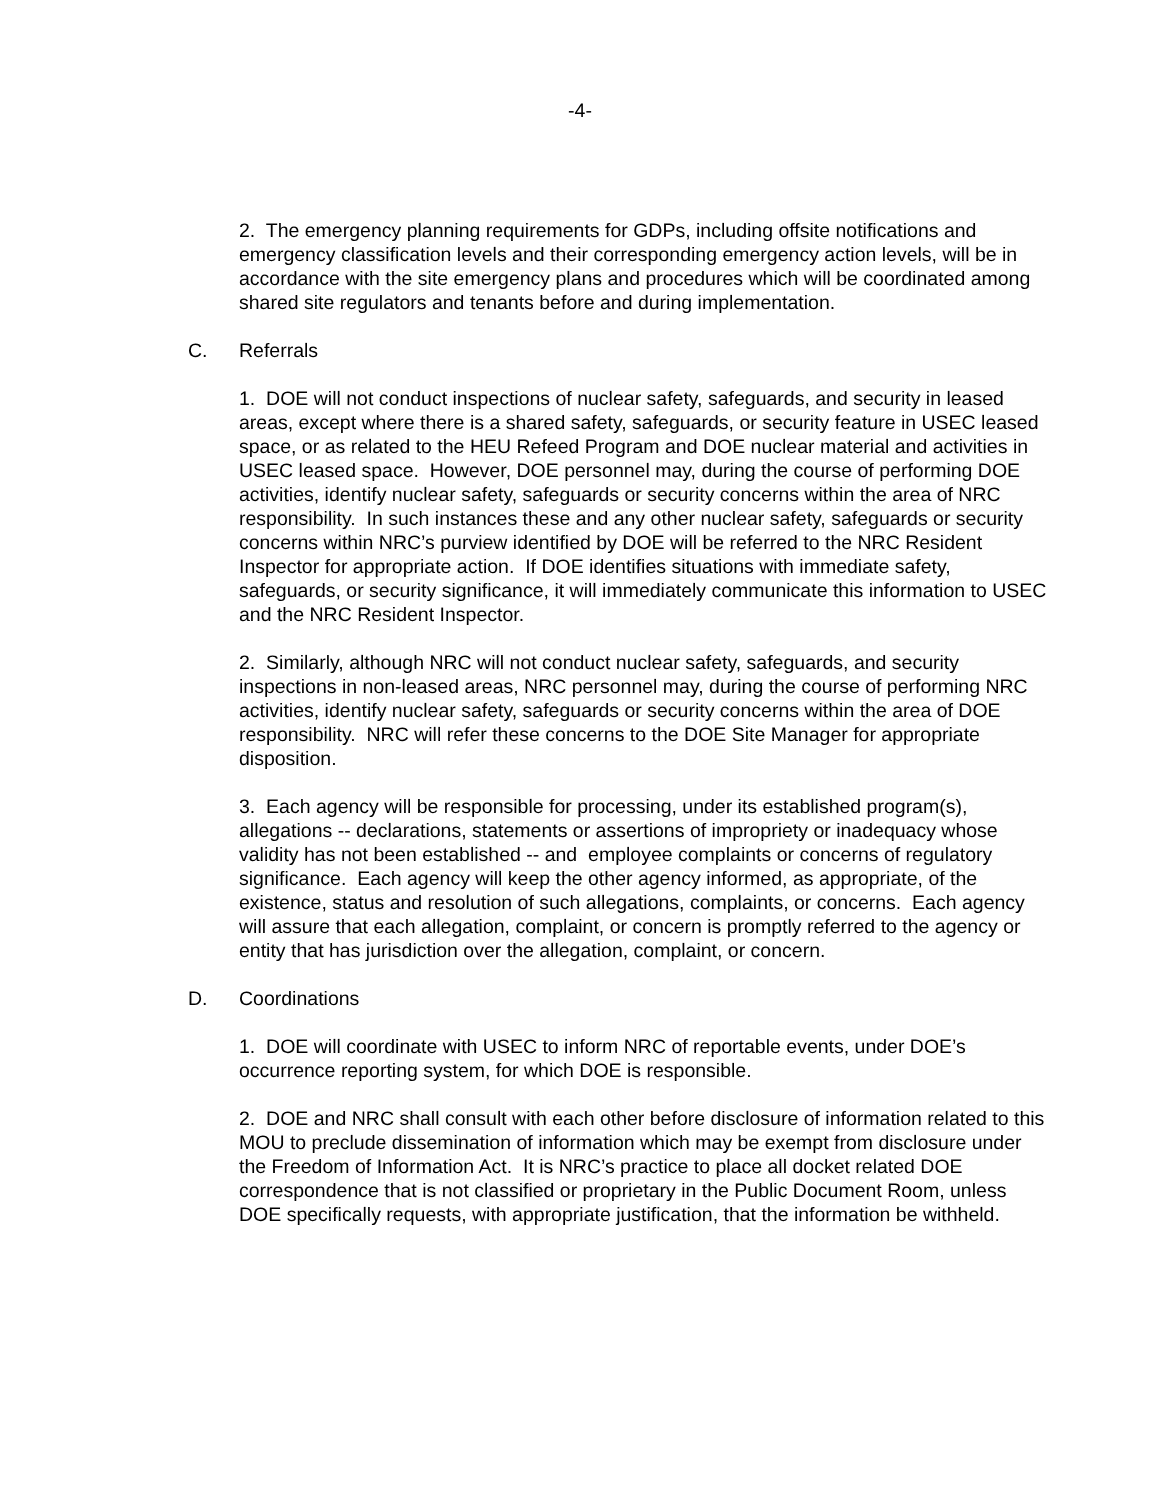-4-
2. The emergency planning requirements for GDPs, including offsite notifications and emergency classification levels and their corresponding emergency action levels, will be in accordance with the site emergency plans and procedures which will be coordinated among shared site regulators and tenants before and during implementation.
C. Referrals
1. DOE will not conduct inspections of nuclear safety, safeguards, and security in leased areas, except where there is a shared safety, safeguards, or security feature in USEC leased space, or as related to the HEU Refeed Program and DOE nuclear material and activities in USEC leased space. However, DOE personnel may, during the course of performing DOE activities, identify nuclear safety, safeguards or security concerns within the area of NRC responsibility. In such instances these and any other nuclear safety, safeguards or security concerns within NRC’s purview identified by DOE will be referred to the NRC Resident Inspector for appropriate action. If DOE identifies situations with immediate safety, safeguards, or security significance, it will immediately communicate this information to USEC and the NRC Resident Inspector.
2. Similarly, although NRC will not conduct nuclear safety, safeguards, and security inspections in non-leased areas, NRC personnel may, during the course of performing NRC activities, identify nuclear safety, safeguards or security concerns within the area of DOE responsibility. NRC will refer these concerns to the DOE Site Manager for appropriate disposition.
3. Each agency will be responsible for processing, under its established program(s), allegations -- declarations, statements or assertions of impropriety or inadequacy whose validity has not been established -- and employee complaints or concerns of regulatory significance. Each agency will keep the other agency informed, as appropriate, of the existence, status and resolution of such allegations, complaints, or concerns. Each agency will assure that each allegation, complaint, or concern is promptly referred to the agency or entity that has jurisdiction over the allegation, complaint, or concern.
D. Coordinations
1. DOE will coordinate with USEC to inform NRC of reportable events, under DOE’s occurrence reporting system, for which DOE is responsible.
2. DOE and NRC shall consult with each other before disclosure of information related to this MOU to preclude dissemination of information which may be exempt from disclosure under the Freedom of Information Act. It is NRC’s practice to place all docket related DOE correspondence that is not classified or proprietary in the Public Document Room, unless DOE specifically requests, with appropriate justification, that the information be withheld.